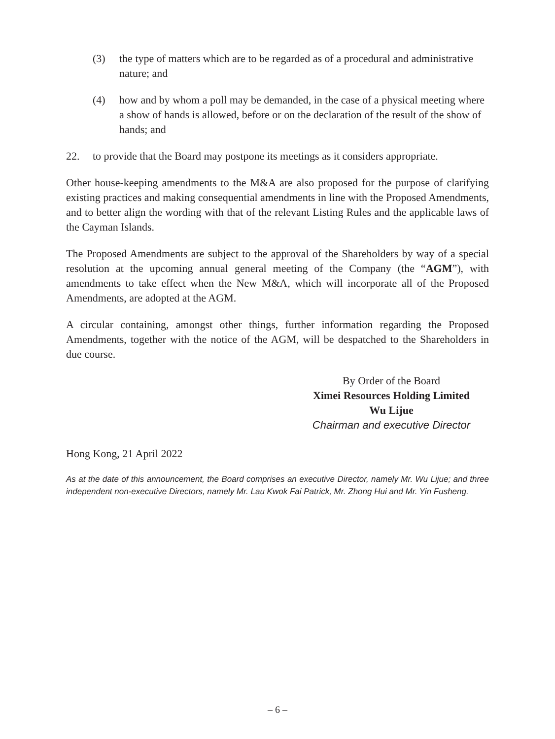(3) the type of matters which are to be regarded as of a procedural and administrative nature; and
(4) how and by whom a poll may be demanded, in the case of a physical meeting where a show of hands is allowed, before or on the declaration of the result of the show of hands; and
22. to provide that the Board may postpone its meetings as it considers appropriate.
Other house-keeping amendments to the M&A are also proposed for the purpose of clarifying existing practices and making consequential amendments in line with the Proposed Amendments, and to better align the wording with that of the relevant Listing Rules and the applicable laws of the Cayman Islands.
The Proposed Amendments are subject to the approval of the Shareholders by way of a special resolution at the upcoming annual general meeting of the Company (the “AGM”), with amendments to take effect when the New M&A, which will incorporate all of the Proposed Amendments, are adopted at the AGM.
A circular containing, amongst other things, further information regarding the Proposed Amendments, together with the notice of the AGM, will be despatched to the Shareholders in due course.
By Order of the Board
Ximei Resources Holding Limited
Wu Lijue
Chairman and executive Director
Hong Kong, 21 April 2022
As at the date of this announcement, the Board comprises an executive Director, namely Mr. Wu Lijue; and three independent non-executive Directors, namely Mr. Lau Kwok Fai Patrick, Mr. Zhong Hui and Mr. Yin Fusheng.
– 6 –